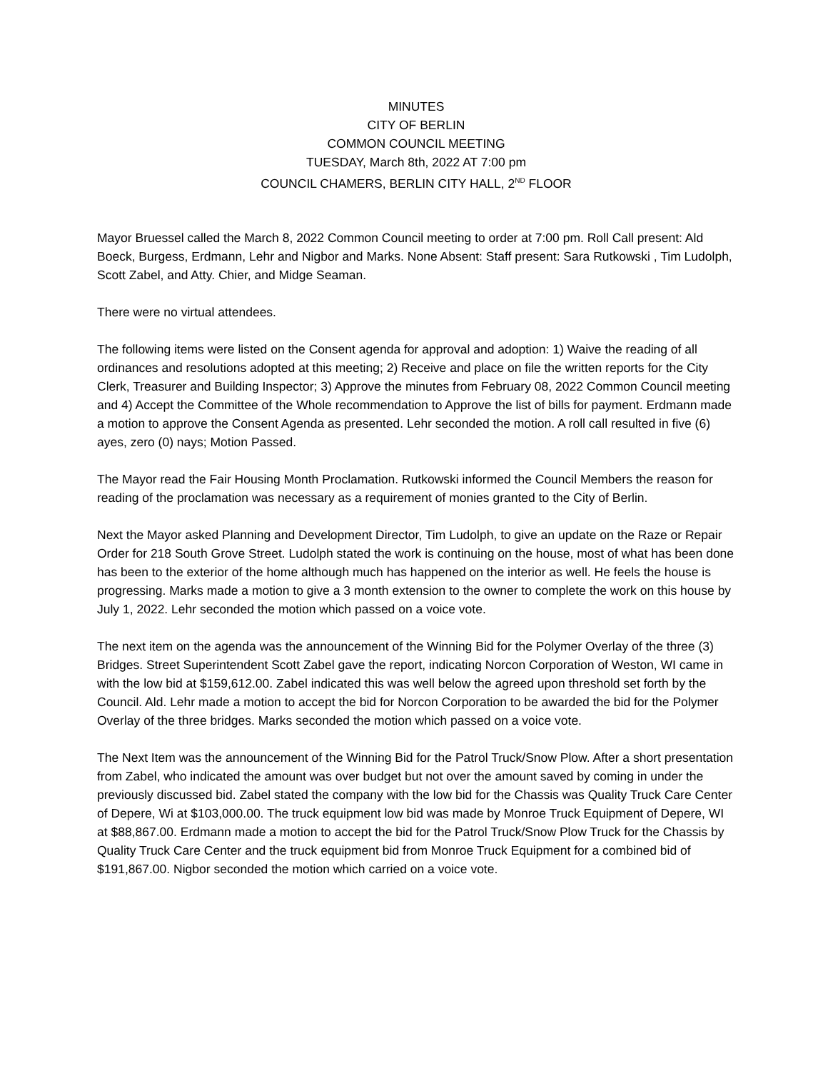MINUTES
CITY OF BERLIN
COMMON COUNCIL MEETING
TUESDAY, March 8th, 2022 AT 7:00 pm
COUNCIL CHAMERS, BERLIN CITY HALL, 2<sup>ND</sup> FLOOR
Mayor Bruessel called the March 8, 2022 Common Council meeting to order at 7:00 pm. Roll Call present: Ald Boeck, Burgess, Erdmann, Lehr and Nigbor and Marks. None Absent: Staff present: Sara Rutkowski , Tim Ludolph, Scott Zabel, and Atty. Chier, and Midge Seaman.
There were no virtual attendees.
The following items were listed on the Consent agenda for approval and adoption: 1) Waive the reading of all ordinances and resolutions adopted at this meeting; 2) Receive and place on file the written reports for the City Clerk, Treasurer and Building Inspector; 3) Approve the minutes from February 08, 2022 Common Council meeting and 4) Accept the Committee of the Whole recommendation to Approve the list of bills for payment. Erdmann made a motion to approve the Consent Agenda as presented. Lehr seconded the motion. A roll call resulted in five (6) ayes, zero (0) nays; Motion Passed.
The Mayor read the Fair Housing Month Proclamation. Rutkowski informed the Council Members the reason for reading of the proclamation was necessary as a requirement of monies granted to the City of Berlin.
Next the Mayor asked Planning and Development Director, Tim Ludolph, to give an update on the Raze or Repair Order for 218 South Grove Street. Ludolph stated the work is continuing on the house, most of what has been done has been to the exterior of the home although much has happened on the interior as well. He feels the house is progressing. Marks made a motion to give a 3 month extension to the owner to complete the work on this house by July 1, 2022. Lehr seconded the motion which passed on a voice vote.
The next item on the agenda was the announcement of the Winning Bid for the Polymer Overlay of the three (3) Bridges. Street Superintendent Scott Zabel gave the report, indicating Norcon Corporation of Weston, WI came in with the low bid at $159,612.00. Zabel indicated this was well below the agreed upon threshold set forth by the Council. Ald. Lehr made a motion to accept the bid for Norcon Corporation to be awarded the bid for the Polymer Overlay of the three bridges. Marks seconded the motion which passed on a voice vote.
The Next Item was the announcement of the Winning Bid for the Patrol Truck/Snow Plow. After a short presentation from Zabel, who indicated the amount was over budget but not over the amount saved by coming in under the previously discussed bid. Zabel stated the company with the low bid for the Chassis was Quality Truck Care Center of Depere, Wi at $103,000.00. The truck equipment low bid was made by Monroe Truck Equipment of Depere, WI at $88,867.00. Erdmann made a motion to accept the bid for the Patrol Truck/Snow Plow Truck for the Chassis by Quality Truck Care Center and the truck equipment bid from Monroe Truck Equipment for a combined bid of $191,867.00. Nigbor seconded the motion which carried on a voice vote.